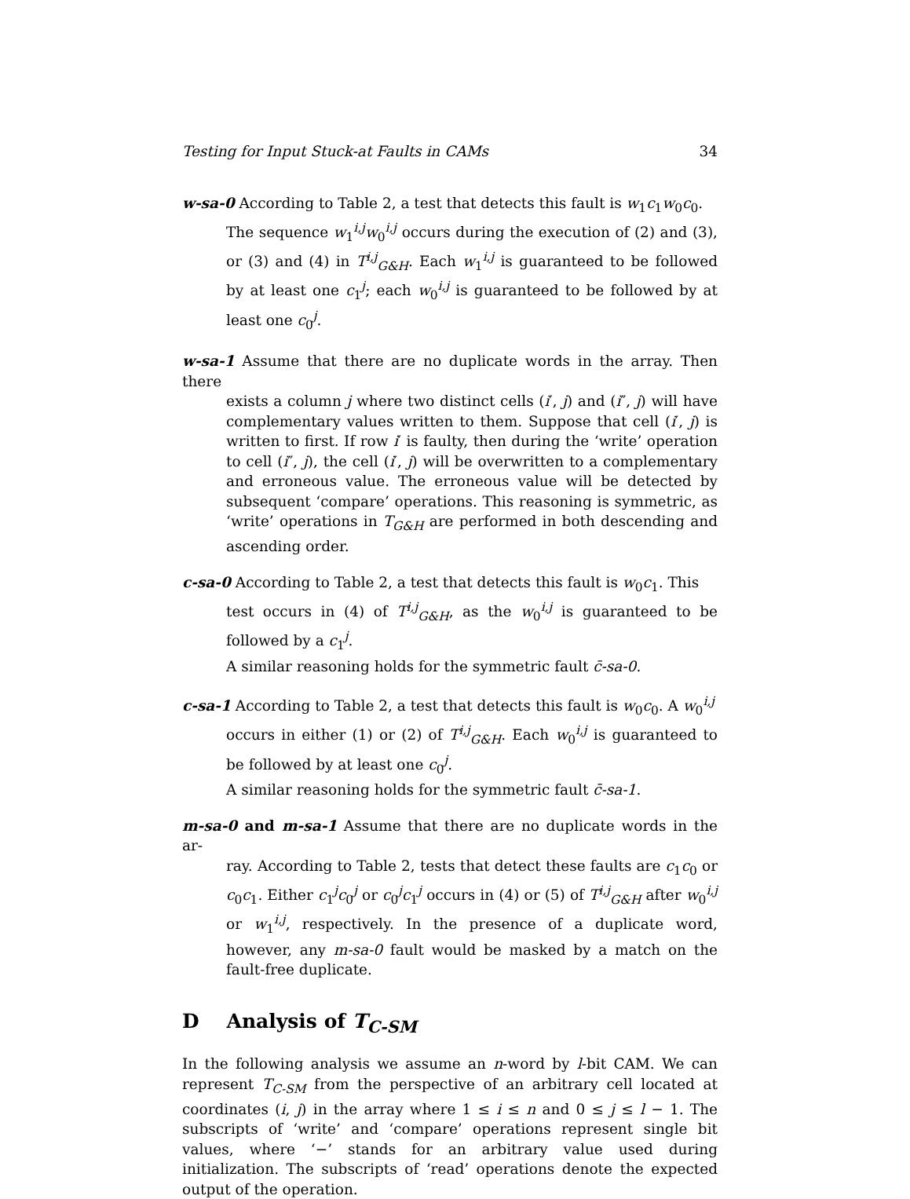Testing for Input Stuck-at Faults in CAMs 34
w-sa-0 According to Table 2, a test that detects this fault is w<sub>1</sub>c<sub>1</sub>w<sub>0</sub>c<sub>0</sub>.
The sequence w<sub>1</sub><sup>i,j</sup>w<sub>0</sub><sup>i,j</sup> occurs during the execution of (2) and (3), or (3) and (4) in T<sup>i,j</sup><sub>G&H</sub>. Each w<sub>1</sub><sup>i,j</sup> is guaranteed to be followed by at least one c<sub>1</sub><sup>j</sup>; each w<sub>0</sub><sup>i,j</sup> is guaranteed to be followed by at least one c<sub>0</sub><sup>j</sup>.
w-sa-1 Assume that there are no duplicate words in the array. Then there
exists a column j where two distinct cells (i′, j) and (i″, j) will have complementary values written to them. Suppose that cell (i′, j) is written to first. If row i′ is faulty, then during the ‘write’ operation to cell (i″, j), the cell (i′, j) will be overwritten to a complementary and erroneous value. The erroneous value will be detected by subsequent ‘compare’ operations. This reasoning is symmetric, as ‘write’ operations in T<sub>G&H</sub> are performed in both descending and ascending order.
c-sa-0 According to Table 2, a test that detects this fault is w<sub>0</sub>c<sub>1</sub>. This
test occurs in (4) of T<sup>i,j</sup><sub>G&H</sub>, as the w<sub>0</sub><sup>i,j</sup> is guaranteed to be followed by a c<sub>1</sub><sup>j</sup>.
A similar reasoning holds for the symmetric fault c̄-sa-0.
c-sa-1 According to Table 2, a test that detects this fault is w<sub>0</sub>c<sub>0</sub>. A w<sub>0</sub><sup>i,j</sup>
occurs in either (1) or (2) of T<sup>i,j</sup><sub>G&H</sub>. Each w<sub>0</sub><sup>i,j</sup> is guaranteed to be followed by at least one c<sub>0</sub><sup>j</sup>.
A similar reasoning holds for the symmetric fault c̄-sa-1.
m-sa-0 and m-sa-1 Assume that there are no duplicate words in the ar-
ray. According to Table 2, tests that detect these faults are c<sub>1</sub>c<sub>0</sub> or c<sub>0</sub>c<sub>1</sub>. Either c<sub>1</sub><sup>j</sup>c<sub>0</sub><sup>j</sup> or c<sub>0</sub><sup>j</sup>c<sub>1</sub><sup>j</sup> occurs in (4) or (5) of T<sup>i,j</sup><sub>G&H</sub> after w<sub>0</sub><sup>i,j</sup> or w<sub>1</sub><sup>i,j</sup>, respectively. In the presence of a duplicate word, however, any m-sa-0 fault would be masked by a match on the fault-free duplicate.
D Analysis of T<sub>C-SM</sub>
In the following analysis we assume an n-word by l-bit CAM. We can represent T<sub>C-SM</sub> from the perspective of an arbitrary cell located at coordinates (i, j) in the array where 1 ≤ i ≤ n and 0 ≤ j ≤ l − 1. The subscripts of ‘write’ and ‘compare’ operations represent single bit values, where ‘−’ stands for an arbitrary value used during initialization. The subscripts of ‘read’ operations denote the expected output of the operation.